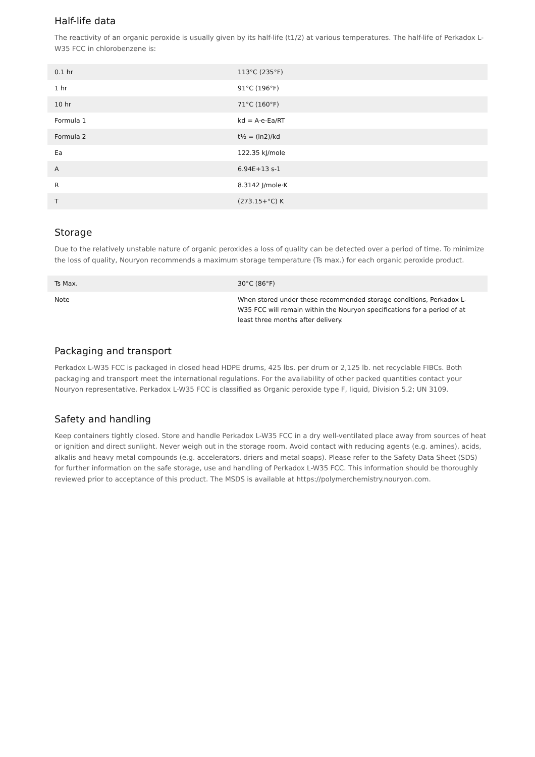Half-life data
The reactivity of an organic peroxide is usually given by its half-life (t1/2) at various temperatures. The half-life of Perkadox L-W35 FCC in chlorobenzene is:
| 0.1 hr | 113°C (235°F) |
| 1 hr | 91°C (196°F) |
| 10 hr | 71°C (160°F) |
| Formula 1 | kd = A·e-Ea/RT |
| Formula 2 | t½ = (ln2)/kd |
| Ea | 122.35 kJ/mole |
| A | 6.94E+13 s-1 |
| R | 8.3142 J/mole·K |
| T | (273.15+°C) K |
Storage
Due to the relatively unstable nature of organic peroxides a loss of quality can be detected over a period of time. To minimize the loss of quality, Nouryon recommends a maximum storage temperature (Ts max.) for each organic peroxide product.
| Ts Max. | 30°C (86°F) |
| Note | When stored under these recommended storage conditions, Perkadox L-W35 FCC will remain within the Nouryon specifications for a period of at least three months after delivery. |
Packaging and transport
Perkadox L-W35 FCC is packaged in closed head HDPE drums, 425 lbs. per drum or 2,125 lb. net recyclable FIBCs. Both packaging and transport meet the international regulations. For the availability of other packed quantities contact your Nouryon representative. Perkadox L-W35 FCC is classified as Organic peroxide type F, liquid, Division 5.2; UN 3109.
Safety and handling
Keep containers tightly closed. Store and handle Perkadox L-W35 FCC in a dry well-ventilated place away from sources of heat or ignition and direct sunlight. Never weigh out in the storage room. Avoid contact with reducing agents (e.g. amines), acids, alkalis and heavy metal compounds (e.g. accelerators, driers and metal soaps). Please refer to the Safety Data Sheet (SDS) for further information on the safe storage, use and handling of Perkadox L-W35 FCC. This information should be thoroughly reviewed prior to acceptance of this product. The MSDS is available at https://polymerchemistry.nouryon.com.